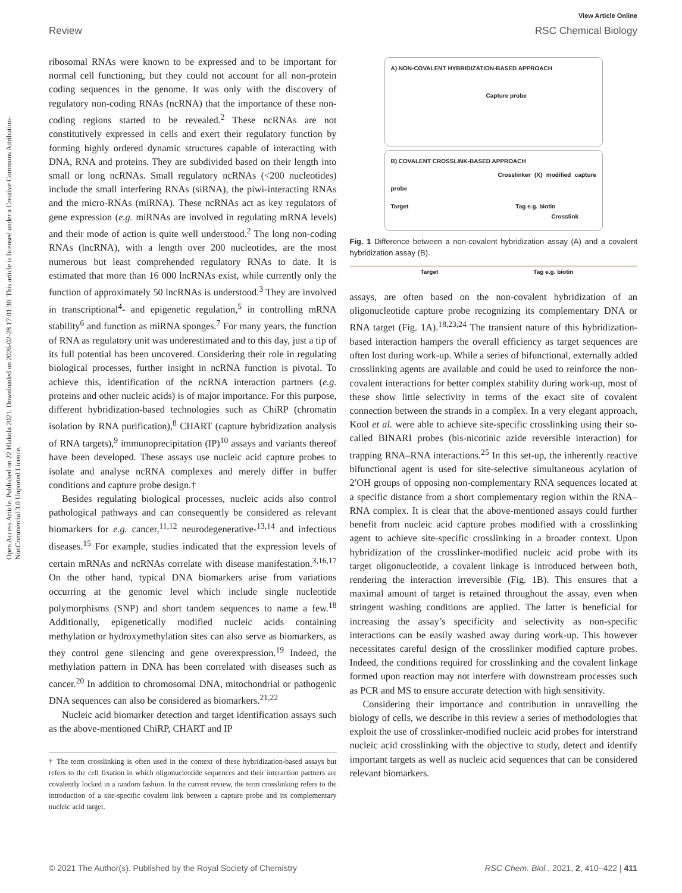View Article Online
Review RSC Chemical Biology
Open Access Article. Published on 22 Hlakola 2021. Downloaded on 2026-02-28 17:01:30. This article is licensed under a Creative Commons Attribution-NonCommercial 3.0 Unported Licence.
ribosomal RNAs were known to be expressed and to be important for normal cell functioning, but they could not account for all non-protein coding sequences in the genome. It was only with the discovery of regulatory non-coding RNAs (ncRNA) that the importance of these non-coding regions started to be revealed.<sup>2</sup> These ncRNAs are not constitutively expressed in cells and exert their regulatory function by forming highly ordered dynamic structures capable of interacting with DNA, RNA and proteins. They are subdivided based on their length into small or long ncRNAs. Small regulatory ncRNAs (<200 nucleotides) include the small interfering RNAs (siRNA), the piwi-interacting RNAs and the micro-RNAs (miRNA). These ncRNAs act as key regulators of gene expression (e.g. miRNAs are involved in regulating mRNA levels) and their mode of action is quite well understood.<sup>2</sup> The long non-coding RNAs (lncRNA), with a length over 200 nucleotides, are the most numerous but least comprehended regulatory RNAs to date. It is estimated that more than 16 000 lncRNAs exist, while currently only the function of approximately 50 lncRNAs is understood.<sup>3</sup> They are involved in transcriptional<sup>4</sup>- and epigenetic regulation,<sup>5</sup> in controlling mRNA stability<sup>6</sup> and function as miRNA sponges.<sup>7</sup> For many years, the function of RNA as regulatory unit was underestimated and to this day, just a tip of its full potential has been uncovered. Considering their role in regulating biological processes, further insight in ncRNA function is pivotal. To achieve this, identification of the ncRNA interaction partners (e.g. proteins and other nucleic acids) is of major importance. For this purpose, different hybridization-based technologies such as ChiRP (chromatin isolation by RNA purification),<sup>8</sup> CHART (capture hybridization analysis of RNA targets),<sup>9</sup> immunoprecipitation (IP)<sup>10</sup> assays and variants thereof have been developed. These assays use nucleic acid capture probes to isolate and analyse ncRNA complexes and merely differ in buffer conditions and capture probe design.†
Besides regulating biological processes, nucleic acids also control pathological pathways and can consequently be considered as relevant biomarkers for e.g. cancer,<sup>11,12</sup> neurodegenerative-<sup>13,14</sup> and infectious diseases.<sup>15</sup> For example, studies indicated that the expression levels of certain mRNAs and ncRNAs correlate with disease manifestation.<sup>3,16,17</sup> On the other hand, typical DNA biomarkers arise from variations occurring at the genomic level which include single nucleotide polymorphisms (SNP) and short tandem sequences to name a few.<sup>18</sup> Additionally, epigenetically modified nucleic acids containing methylation or hydroxymethylation sites can also serve as biomarkers, as they control gene silencing and gene overexpression.<sup>19</sup> Indeed, the methylation pattern in DNA has been correlated with diseases such as cancer.<sup>20</sup> In addition to chromosomal DNA, mitochondrial or pathogenic DNA sequences can also be considered as biomarkers.<sup>21,22</sup>
Nucleic acid biomarker detection and target identification assays such as the above-mentioned ChiRP, CHART and IP
† The term crosslinking is often used in the context of these hybridization-based assays but refers to the cell fixation in which oligonucleotide sequences and their interaction partners are covalently locked in a random fashion. In the current review, the term crosslinking refers to the introduction of a site-specific covalent link between a capture probe and its complementary nucleic acid target.
A) NON-COVALENT HYBRIDIZATION-BASED APPROACH
Capture probe
Target Tag e.g. biotin
B) COVALENT CROSSLINK-BASED APPROACH
Crosslinker (X) modified capture probe
Crosslink
Target Tag e.g. biotin
Fig. 1 Difference between a non-covalent hybridization assay (A) and a covalent hybridization assay (B).
assays, are often based on the non-covalent hybridization of an oligonucleotide capture probe recognizing its complementary DNA or RNA target (Fig. 1A).<sup>18,23,24</sup> The transient nature of this hybridization-based interaction hampers the overall efficiency as target sequences are often lost during work-up. While a series of bifunctional, externally added crosslinking agents are available and could be used to reinforce the non-covalent interactions for better complex stability during work-up, most of these show little selectivity in terms of the exact site of covalent connection between the strands in a complex. In a very elegant approach, Kool et al. were able to achieve site-specific crosslinking using their so-called BINARI probes (bis-nicotinic azide reversible interaction) for trapping RNA–RNA interactions.<sup>25</sup> In this set-up, the inherently reactive bifunctional agent is used for site-selective simultaneous acylation of 2′OH groups of opposing non-complementary RNA sequences located at a specific distance from a short complementary region within the RNA–RNA complex. It is clear that the above-mentioned assays could further benefit from nucleic acid capture probes modified with a crosslinking agent to achieve site-specific crosslinking in a broader context. Upon hybridization of the crosslinker-modified nucleic acid probe with its target oligonucleotide, a covalent linkage is introduced between both, rendering the interaction irreversible (Fig. 1B). This ensures that a maximal amount of target is retained throughout the assay, even when stringent washing conditions are applied. The latter is beneficial for increasing the assay’s specificity and selectivity as non-specific interactions can be easily washed away during work-up. This however necessitates careful design of the crosslinker modified capture probes. Indeed, the conditions required for crosslinking and the covalent linkage formed upon reaction may not interfere with downstream processes such as PCR and MS to ensure accurate detection with high sensitivity.
Considering their importance and contribution in unravelling the biology of cells, we describe in this review a series of methodologies that exploit the use of crosslinker-modified nucleic acid probes for interstrand nucleic acid crosslinking with the objective to study, detect and identify important targets as well as nucleic acid sequences that can be considered relevant biomarkers.
© 2021 The Author(s). Published by the Royal Society of Chemistry RSC Chem. Biol., 2021, 2, 410–422 | 411